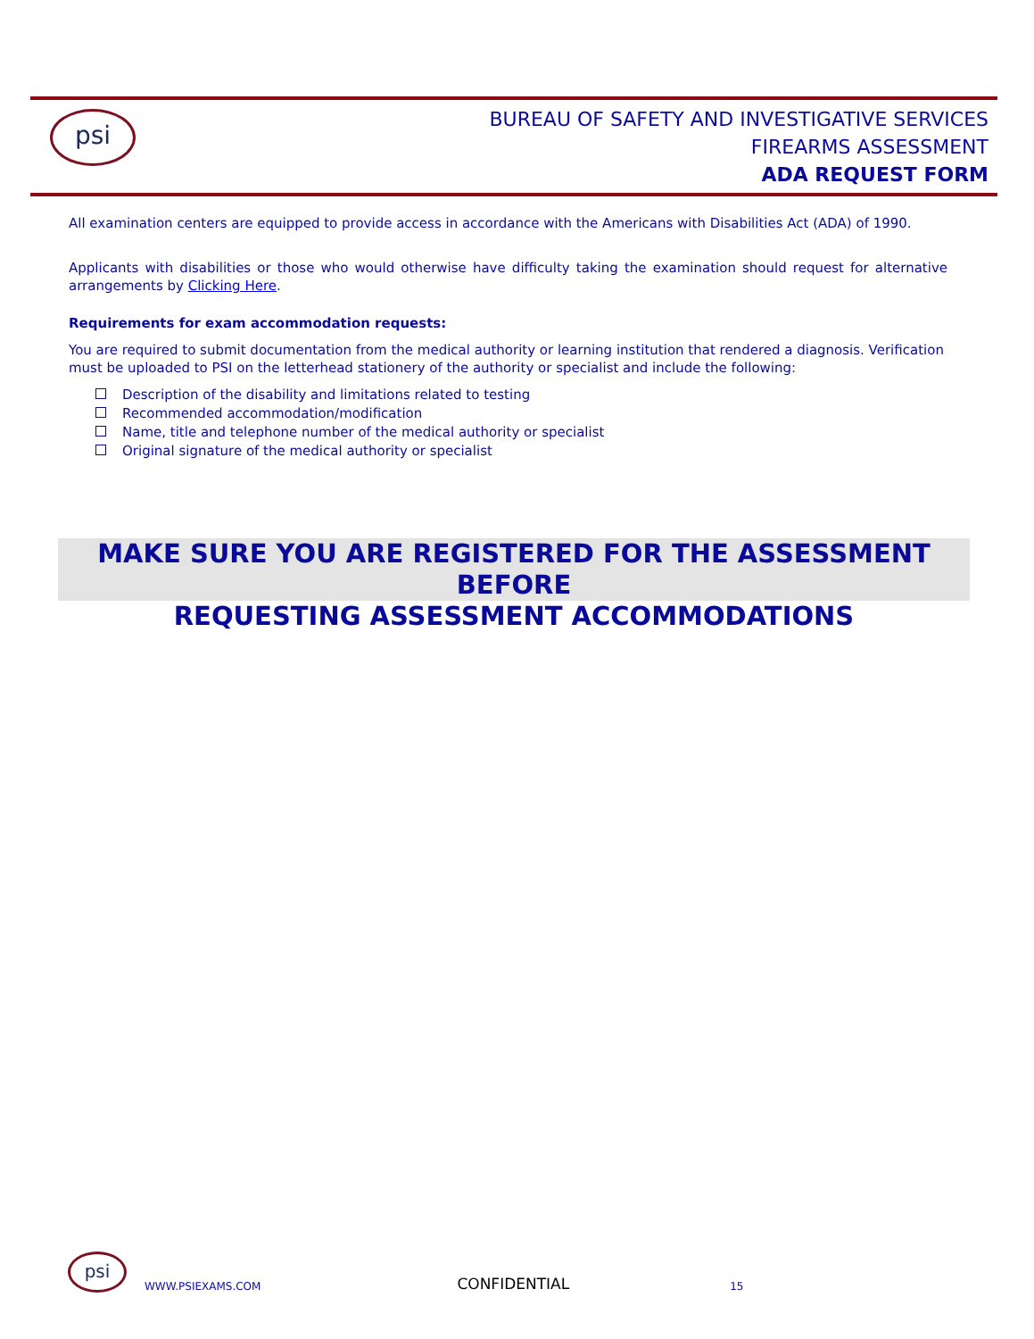psi
BUREAU OF SAFETY AND INVESTIGATIVE SERVICES
FIREARMS ASSESSMENT
ADA REQUEST FORM
All examination centers are equipped to provide access in accordance with the Americans with Disabilities Act (ADA) of 1990.
Applicants with disabilities or those who would otherwise have difficulty taking the examination should request for alternative arrangements by Clicking Here.
Requirements for exam accommodation requests:
You are required to submit documentation from the medical authority or learning institution that rendered a diagnosis. Verification must be uploaded to PSI on the letterhead stationery of the authority or specialist and include the following:
Description of the disability and limitations related to testing
Recommended accommodation/modification
Name, title and telephone number of the medical authority or specialist
Original signature of the medical authority or specialist
MAKE SURE YOU ARE REGISTERED FOR THE ASSESSMENT BEFORE
REQUESTING ASSESSMENT ACCOMMODATIONS
psi
WWW.PSIEXAMS.COM CONFIDENTIAL 15